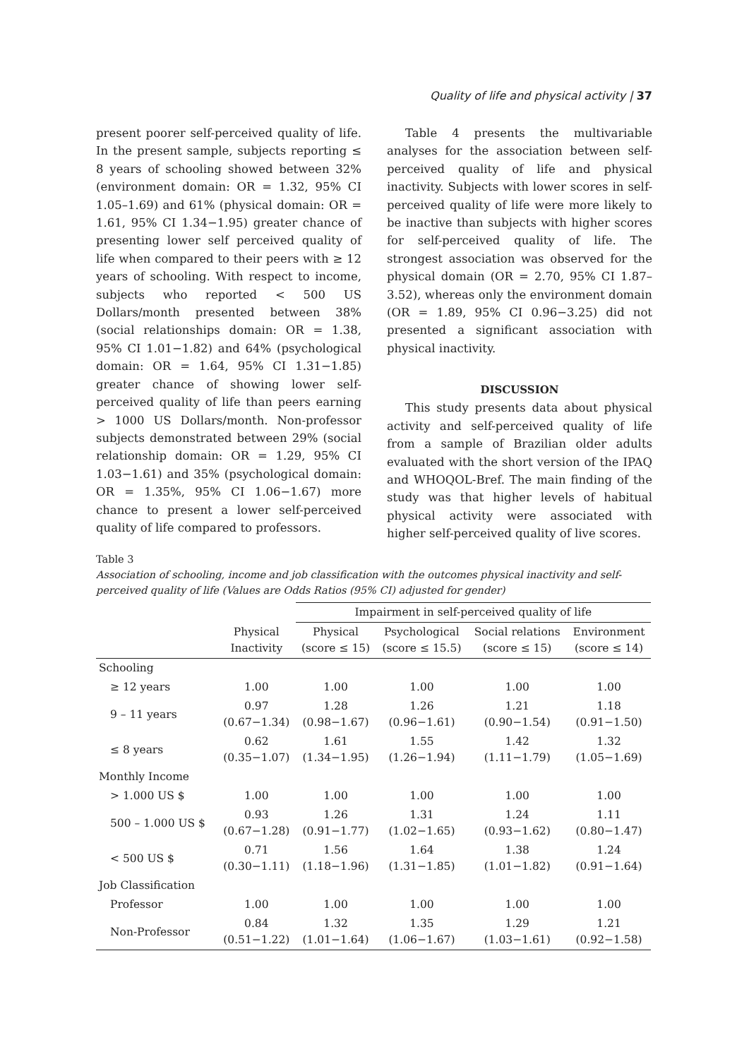Quality of life and physical activity | 37
present poorer self-perceived quality of life. In the present sample, subjects reporting ≤ 8 years of schooling showed between 32% (environment domain: OR = 1.32, 95% CI 1.05–1.69) and 61% (physical domain: OR = 1.61, 95% CI 1.34−1.95) greater chance of presenting lower self perceived quality of life when compared to their peers with ≥ 12 years of schooling. With respect to income, subjects who reported < 500 US Dollars/month presented between 38% (social relationships domain: OR = 1.38, 95% CI 1.01−1.82) and 64% (psychological domain: OR = 1.64, 95% CI 1.31−1.85) greater chance of showing lower self-perceived quality of life than peers earning > 1000 US Dollars/month. Non-professor subjects demonstrated between 29% (social relationship domain: OR = 1.29, 95% CI 1.03−1.61) and 35% (psychological domain: OR = 1.35%, 95% CI 1.06−1.67) more chance to present a lower self-perceived quality of life compared to professors.
Table 4 presents the multivariable analyses for the association between self-perceived quality of life and physical inactivity. Subjects with lower scores in self-perceived quality of life were more likely to be inactive than subjects with higher scores for self-perceived quality of life. The strongest association was observed for the physical domain (OR = 2.70, 95% CI 1.87–3.52), whereas only the environment domain (OR = 1.89, 95% CI 0.96−3.25) did not presented a significant association with physical inactivity.
DISCUSSION
This study presents data about physical activity and self-perceived quality of life from a sample of Brazilian older adults evaluated with the short version of the IPAQ and WHOQOL-Bref. The main finding of the study was that higher levels of habitual physical activity were associated with higher self-perceived quality of live scores.
Table 3
Association of schooling, income and job classification with the outcomes physical inactivity and self-perceived quality of life (Values are Odds Ratios (95% CI) adjusted for gender)
| | | Impairment in self-perceived quality of life | | | |
| --- | --- | --- | --- | --- | --- |
| | Physical Inactivity | Physical (score ≤ 15) | Psychological (score ≤ 15.5) | Social relations (score ≤ 15) | Environment (score ≤ 14) |
| Schooling | | | | | |
| ≥ 12 years | 1.00 | 1.00 | 1.00 | 1.00 | 1.00 |
| 9 – 11 years | 0.97 (0.67−1.34) | 1.28 (0.98−1.67) | 1.26 (0.96−1.61) | 1.21 (0.90−1.54) | 1.18 (0.91−1.50) |
| ≤ 8 years | 0.62 (0.35−1.07) | 1.61 (1.34−1.95) | 1.55 (1.26−1.94) | 1.42 (1.11−1.79) | 1.32 (1.05−1.69) |
| Monthly Income | | | | | |
| > 1.000 US $ | 1.00 | 1.00 | 1.00 | 1.00 | 1.00 |
| 500 – 1.000 US $ | 0.93 (0.67−1.28) | 1.26 (0.91−1.77) | 1.31 (1.02−1.65) | 1.24 (0.93−1.62) | 1.11 (0.80−1.47) |
| < 500 US $ | 0.71 (0.30−1.11) | 1.56 (1.18−1.96) | 1.64 (1.31−1.85) | 1.38 (1.01−1.82) | 1.24 (0.91−1.64) |
| Job Classification | | | | | |
| Professor | 1.00 | 1.00 | 1.00 | 1.00 | 1.00 |
| Non-Professor | 0.84 (0.51−1.22) | 1.32 (1.01−1.64) | 1.35 (1.06−1.67) | 1.29 (1.03−1.61) | 1.21 (0.92−1.58) |